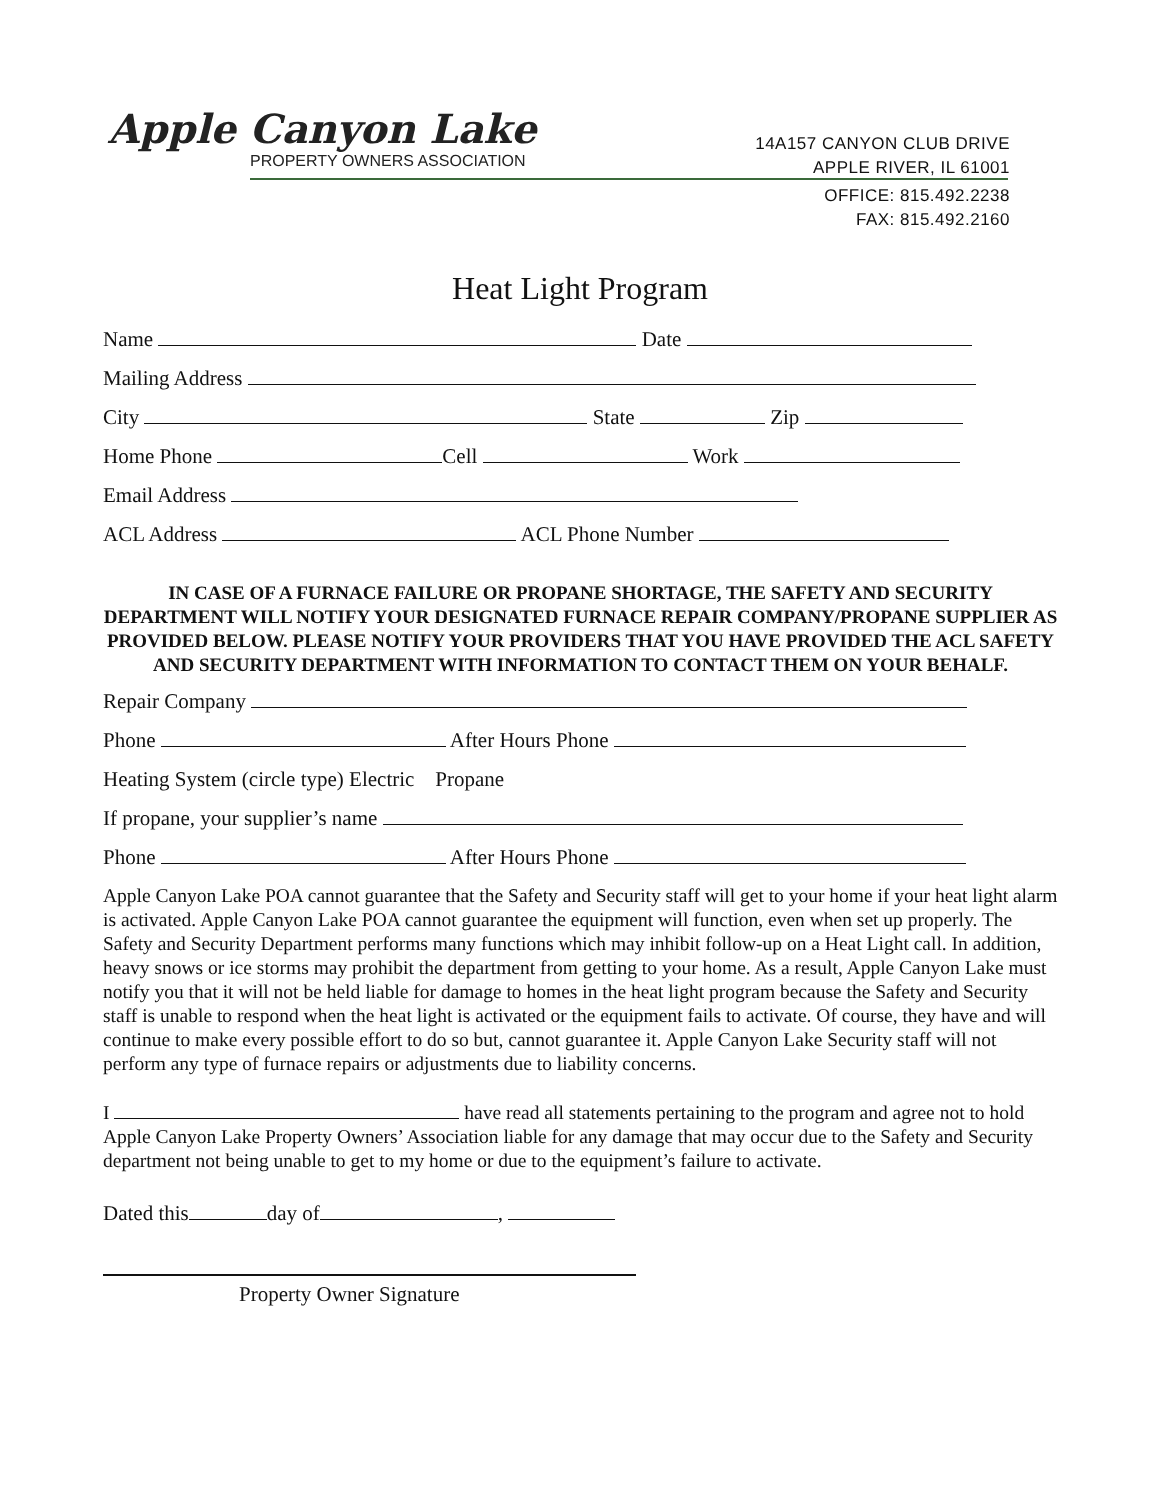Apple Canyon Lake
PROPERTY OWNERS ASSOCIATION
14A157 CANYON CLUB DRIVE
APPLE RIVER, IL 61001
OFFICE: 815.492.2238
FAX: 815.492.2160
Heat Light Program
Name Date
Mailing Address
City State Zip
Home Phone Cell Work
Email Address
ACL Address ACL Phone Number
IN CASE OF A FURNACE FAILURE OR PROPANE SHORTAGE, THE SAFETY AND SECURITY DEPARTMENT WILL NOTIFY YOUR DESIGNATED FURNACE REPAIR COMPANY/PROPANE SUPPLIER AS PROVIDED BELOW. PLEASE NOTIFY YOUR PROVIDERS THAT YOU HAVE PROVIDED THE ACL SAFETY AND SECURITY DEPARTMENT WITH INFORMATION TO CONTACT THEM ON YOUR BEHALF.
Repair Company
Phone After Hours Phone
Heating System (circle type) Electric Propane
If propane, your supplier’s name
Phone After Hours Phone
Apple Canyon Lake POA cannot guarantee that the Safety and Security staff will get to your home if your heat light alarm is activated. Apple Canyon Lake POA cannot guarantee the equipment will function, even when set up properly. The Safety and Security Department performs many functions which may inhibit follow-up on a Heat Light call. In addition, heavy snows or ice storms may prohibit the department from getting to your home. As a result, Apple Canyon Lake must notify you that it will not be held liable for damage to homes in the heat light program because the Safety and Security staff is unable to respond when the heat light is activated or the equipment fails to activate. Of course, they have and will continue to make every possible effort to do so but, cannot guarantee it. Apple Canyon Lake Security staff will not perform any type of furnace repairs or adjustments due to liability concerns.
I have read all statements pertaining to the program and agree not to hold Apple Canyon Lake Property Owners’ Association liable for any damage that may occur due to the Safety and Security department not being unable to get to my home or due to the equipment’s failure to activate.
Dated this day of ,
Property Owner Signature